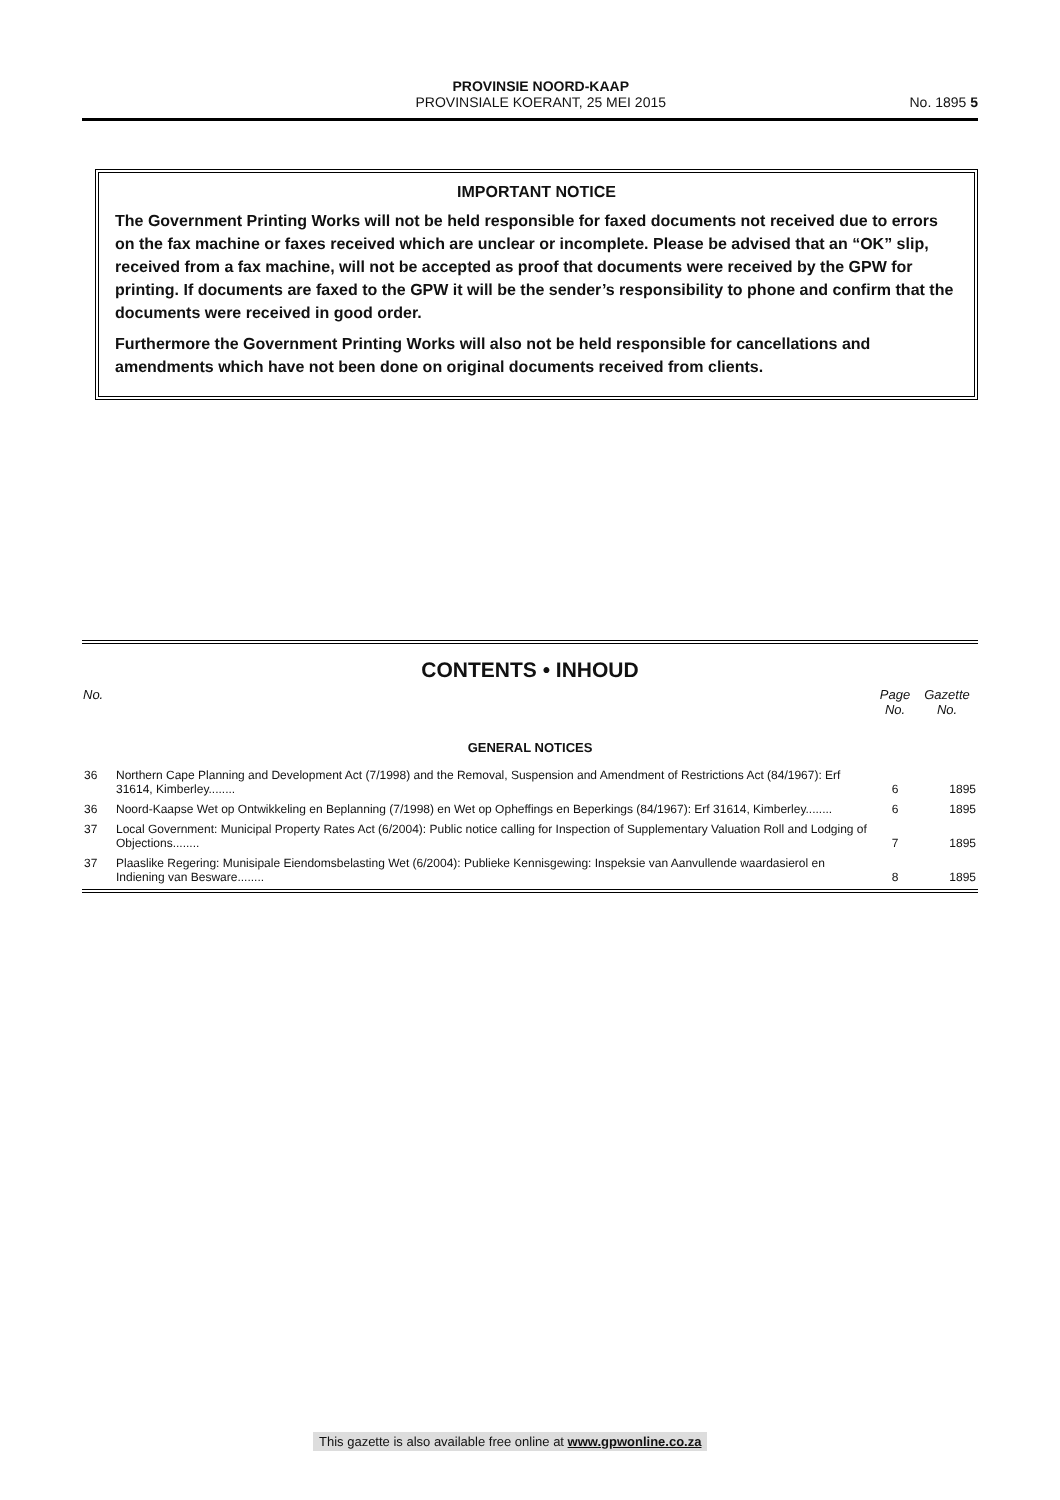PROVINSIE NOORD-KAAP
PROVINSIALE KOERANT, 25 MEI 2015
No. 1895 5
IMPORTANT NOTICE
The Government Printing Works will not be held responsible for faxed documents not received due to errors on the fax machine or faxes received which are unclear or incomplete. Please be advised that an “OK” slip, received from a fax machine, will not be accepted as proof that documents were received by the GPW for printing. If documents are faxed to the GPW it will be the sender’s responsibility to phone and confirm that the documents were received in good order.
Furthermore the Government Printing Works will also not be held responsible for cancellations and amendments which have not been done on original documents received from clients.
CONTENTS • INHOUD
| No. | | Page No. | Gazette No. |
| --- | --- | --- | --- |
| GENERAL NOTICES | | | |
| 36 | Northern Cape Planning and Development Act (7/1998) and the Removal, Suspension and Amendment of Restrictions Act (84/1967): Erf 31614, Kimberley........ | 6 | 1895 |
| 36 | Noord-Kaapse Wet op Ontwikkeling en Beplanning (7/1998) en Wet op Opheffings en Beperkings (84/1967): Erf 31614, Kimberley........ | 6 | 1895 |
| 37 | Local Government: Municipal Property Rates Act (6/2004): Public notice calling for Inspection of Supplementary Valuation Roll and Lodging of Objections........ | 7 | 1895 |
| 37 | Plaaslike Regering: Munisipale Eiendomsbelasting Wet (6/2004): Publieke Kennisgewing: Inspeksie van Aanvullende waardasierol en Indiening van Besware........ | 8 | 1895 |
This gazette is also available free online at www.gpwonline.co.za